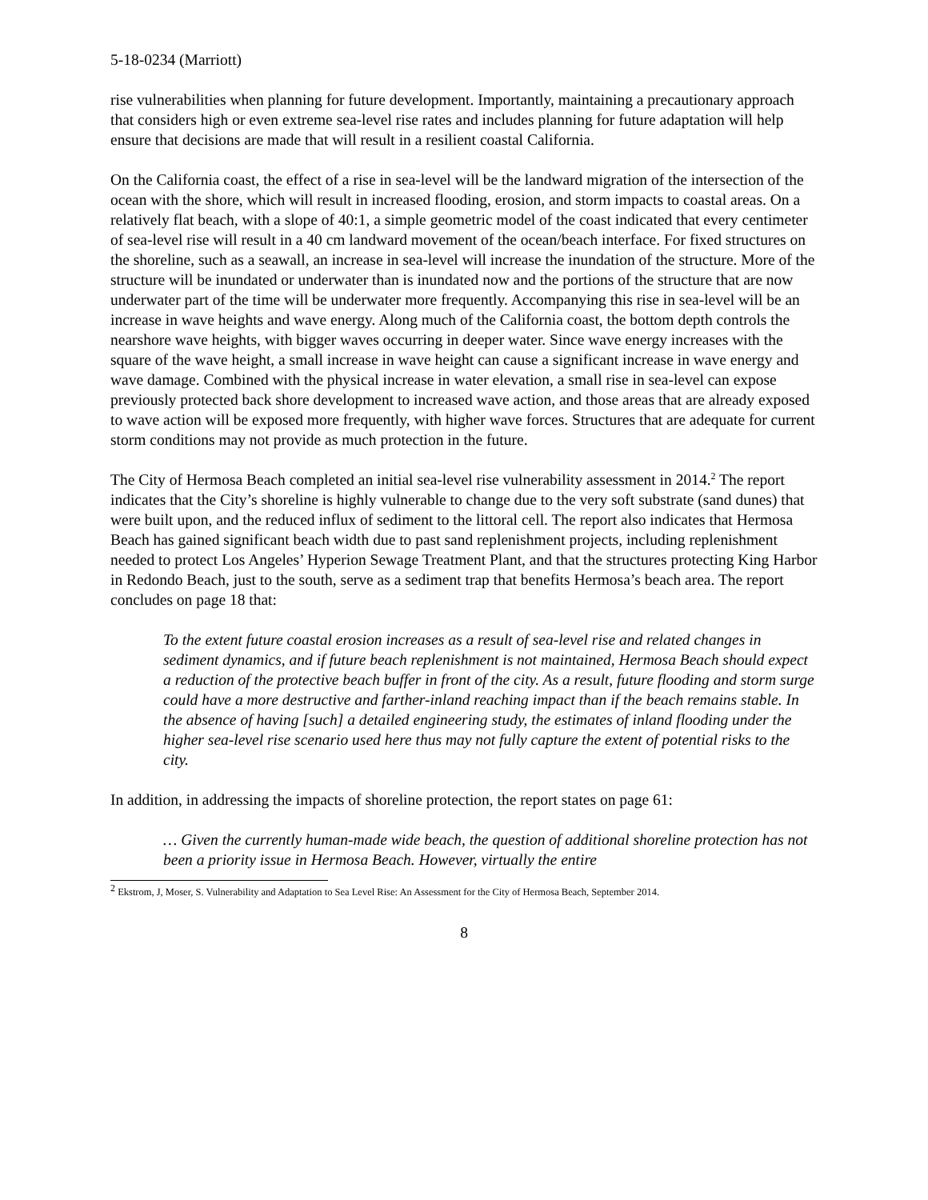5-18-0234 (Marriott)
rise vulnerabilities when planning for future development. Importantly, maintaining a precautionary approach that considers high or even extreme sea-level rise rates and includes planning for future adaptation will help ensure that decisions are made that will result in a resilient coastal California.
On the California coast, the effect of a rise in sea-level will be the landward migration of the intersection of the ocean with the shore, which will result in increased flooding, erosion, and storm impacts to coastal areas. On a relatively flat beach, with a slope of 40:1, a simple geometric model of the coast indicated that every centimeter of sea-level rise will result in a 40 cm landward movement of the ocean/beach interface. For fixed structures on the shoreline, such as a seawall, an increase in sea-level will increase the inundation of the structure. More of the structure will be inundated or underwater than is inundated now and the portions of the structure that are now underwater part of the time will be underwater more frequently. Accompanying this rise in sea-level will be an increase in wave heights and wave energy. Along much of the California coast, the bottom depth controls the nearshore wave heights, with bigger waves occurring in deeper water. Since wave energy increases with the square of the wave height, a small increase in wave height can cause a significant increase in wave energy and wave damage. Combined with the physical increase in water elevation, a small rise in sea-level can expose previously protected back shore development to increased wave action, and those areas that are already exposed to wave action will be exposed more frequently, with higher wave forces. Structures that are adequate for current storm conditions may not provide as much protection in the future.
The City of Hermosa Beach completed an initial sea-level rise vulnerability assessment in 2014.<sup>2</sup> The report indicates that the City’s shoreline is highly vulnerable to change due to the very soft substrate (sand dunes) that were built upon, and the reduced influx of sediment to the littoral cell. The report also indicates that Hermosa Beach has gained significant beach width due to past sand replenishment projects, including replenishment needed to protect Los Angeles’ Hyperion Sewage Treatment Plant, and that the structures protecting King Harbor in Redondo Beach, just to the south, serve as a sediment trap that benefits Hermosa’s beach area. The report concludes on page 18 that:
To the extent future coastal erosion increases as a result of sea-level rise and related changes in sediment dynamics, and if future beach replenishment is not maintained, Hermosa Beach should expect a reduction of the protective beach buffer in front of the city. As a result, future flooding and storm surge could have a more destructive and farther-inland reaching impact than if the beach remains stable. In the absence of having [such] a detailed engineering study, the estimates of inland flooding under the higher sea-level rise scenario used here thus may not fully capture the extent of potential risks to the city.
In addition, in addressing the impacts of shoreline protection, the report states on page 61:
… Given the currently human-made wide beach, the question of additional shoreline protection has not been a priority issue in Hermosa Beach. However, virtually the entire
<sup>2</sup> Ekstrom, J, Moser, S. Vulnerability and Adaptation to Sea Level Rise: An Assessment for the City of Hermosa Beach, September 2014.
8